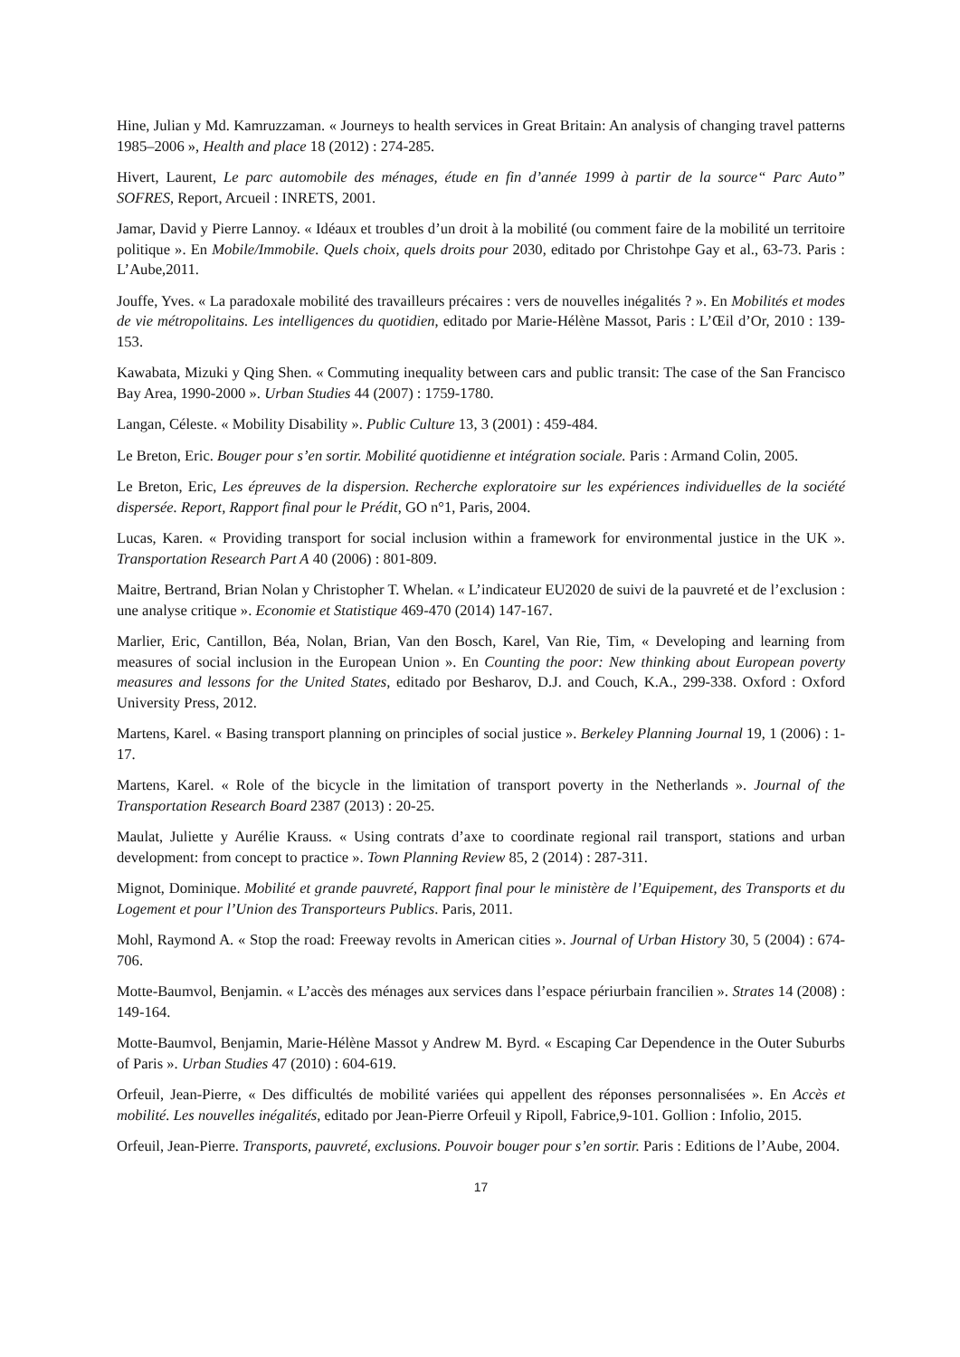Hine, Julian y Md. Kamruzzaman. « Journeys to health services in Great Britain: An analysis of changing travel patterns 1985–2006 », Health and place 18 (2012) : 274-285.
Hivert, Laurent, Le parc automobile des ménages, étude en fin d’année 1999 à partir de la source“ Parc Auto” SOFRES, Report, Arcueil : INRETS, 2001.
Jamar, David y Pierre Lannoy. « Idéaux et troubles d’un droit à la mobilité (ou comment faire de la mobilité un territoire politique ». En Mobile/Immobile. Quels choix, quels droits pour 2030, editado por Christohpe Gay et al., 63-73. Paris : L’Aube,2011.
Jouffe, Yves. « La paradoxale mobilité des travailleurs précaires : vers de nouvelles inégalités ? ». En Mobilités et modes de vie métropolitains. Les intelligences du quotidien, editado por Marie-Hélène Massot, Paris : L’Œil d’Or, 2010 : 139-153.
Kawabata, Mizuki y Qing Shen. « Commuting inequality between cars and public transit: The case of the San Francisco Bay Area, 1990-2000 ». Urban Studies 44 (2007) : 1759-1780.
Langan, Céleste. « Mobility Disability ». Public Culture 13, 3 (2001) : 459-484.
Le Breton, Eric. Bouger pour s’en sortir. Mobilité quotidienne et intégration sociale. Paris : Armand Colin, 2005.
Le Breton, Eric, Les épreuves de la dispersion. Recherche exploratoire sur les expériences individuelles de la société dispersée. Report, Rapport final pour le Prédit, GO n°1, Paris, 2004.
Lucas, Karen. « Providing transport for social inclusion within a framework for environmental justice in the UK ». Transportation Research Part A 40 (2006) : 801-809.
Maitre, Bertrand, Brian Nolan y Christopher T. Whelan. « L’indicateur EU2020 de suivi de la pauvreté et de l’exclusion : une analyse critique ». Economie et Statistique 469-470 (2014) 147-167.
Marlier, Eric, Cantillon, Béa, Nolan, Brian, Van den Bosch, Karel, Van Rie, Tim, « Developing and learning from measures of social inclusion in the European Union ». En Counting the poor: New thinking about European poverty measures and lessons for the United States, editado por Besharov, D.J. and Couch, K.A., 299-338. Oxford : Oxford University Press, 2012.
Martens, Karel. « Basing transport planning on principles of social justice ». Berkeley Planning Journal 19, 1 (2006) : 1-17.
Martens, Karel. « Role of the bicycle in the limitation of transport poverty in the Netherlands ». Journal of the Transportation Research Board 2387 (2013) : 20-25.
Maulat, Juliette y Aurélie Krauss. « Using contrats d’axe to coordinate regional rail transport, stations and urban development: from concept to practice ». Town Planning Review 85, 2 (2014) : 287-311.
Mignot, Dominique. Mobilité et grande pauvreté, Rapport final pour le ministère de l’Equipement, des Transports et du Logement et pour l’Union des Transporteurs Publics. Paris, 2011.
Mohl, Raymond A. « Stop the road: Freeway revolts in American cities ». Journal of Urban History 30, 5 (2004) : 674-706.
Motte-Baumvol, Benjamin. « L’accès des ménages aux services dans l’espace périurbain francilien ». Strates 14 (2008) : 149-164.
Motte-Baumvol, Benjamin, Marie-Hélène Massot y Andrew M. Byrd. « Escaping Car Dependence in the Outer Suburbs of Paris ». Urban Studies 47 (2010) : 604-619.
Orfeuil, Jean-Pierre, « Des difficultés de mobilité variées qui appellent des réponses personnalisées ». En Accès et mobilité. Les nouvelles inégalités, editado por Jean-Pierre Orfeuil y Ripoll, Fabrice,9-101. Gollion : Infolio, 2015.
Orfeuil, Jean-Pierre. Transports, pauvreté, exclusions. Pouvoir bouger pour s’en sortir. Paris : Editions de l’Aube, 2004.
17